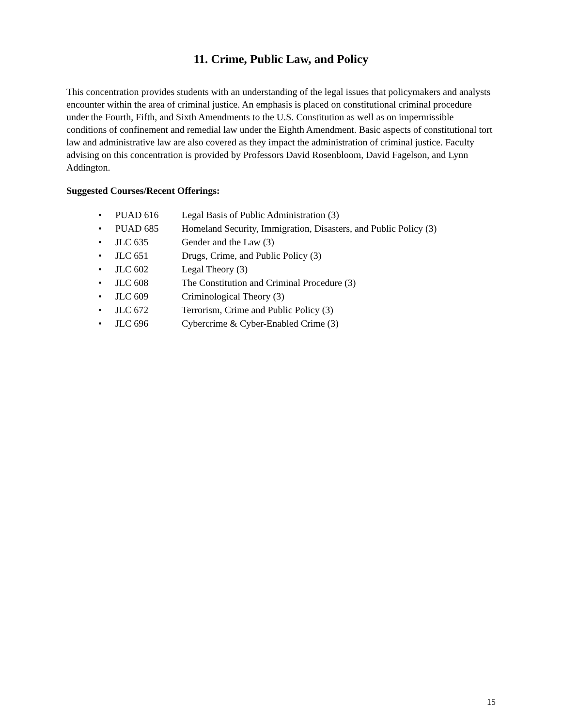11. Crime, Public Law, and Policy
This concentration provides students with an understanding of the legal issues that policymakers and analysts encounter within the area of criminal justice. An emphasis is placed on constitutional criminal procedure under the Fourth, Fifth, and Sixth Amendments to the U.S. Constitution as well as on impermissible conditions of confinement and remedial law under the Eighth Amendment. Basic aspects of constitutional tort law and administrative law are also covered as they impact the administration of criminal justice. Faculty advising on this concentration is provided by Professors David Rosenbloom, David Fagelson, and Lynn Addington.
Suggested Courses/Recent Offerings:
• PUAD 616 Legal Basis of Public Administration (3)
• PUAD 685 Homeland Security, Immigration, Disasters, and Public Policy (3)
• JLC 635 Gender and the Law (3)
• JLC 651 Drugs, Crime, and Public Policy (3)
• JLC 602 Legal Theory (3)
• JLC 608 The Constitution and Criminal Procedure (3)
• JLC 609 Criminological Theory (3)
• JLC 672 Terrorism, Crime and Public Policy (3)
• JLC 696 Cybercrime & Cyber-Enabled Crime (3)
15